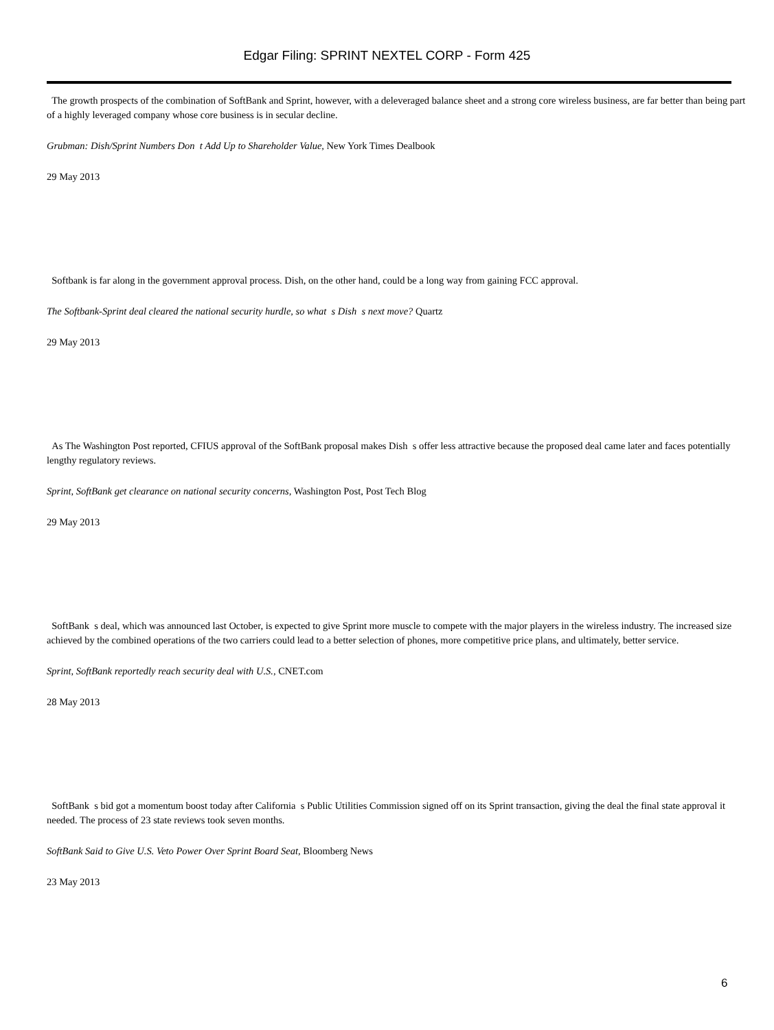Edgar Filing: SPRINT NEXTEL CORP - Form 425
The growth prospects of the combination of SoftBank and Sprint, however, with a deleveraged balance sheet and a strong core wireless business, are far better than being part of a highly leveraged company whose core business is in secular decline.
Grubman: Dish/Sprint Numbers Don t Add Up to Shareholder Value, New York Times Dealbook
29 May 2013
Softbank is far along in the government approval process. Dish, on the other hand, could be a long way from gaining FCC approval.
The Softbank-Sprint deal cleared the national security hurdle, so what s Dish s next move? Quartz
29 May 2013
As The Washington Post reported, CFIUS approval of the SoftBank proposal makes Dish s offer less attractive because the proposed deal came later and faces potentially lengthy regulatory reviews.
Sprint, SoftBank get clearance on national security concerns, Washington Post, Post Tech Blog
29 May 2013
SoftBank s deal, which was announced last October, is expected to give Sprint more muscle to compete with the major players in the wireless industry. The increased size achieved by the combined operations of the two carriers could lead to a better selection of phones, more competitive price plans, and ultimately, better service.
Sprint, SoftBank reportedly reach security deal with U.S., CNET.com
28 May 2013
SoftBank s bid got a momentum boost today after California s Public Utilities Commission signed off on its Sprint transaction, giving the deal the final state approval it needed. The process of 23 state reviews took seven months.
SoftBank Said to Give U.S. Veto Power Over Sprint Board Seat, Bloomberg News
23 May 2013
6